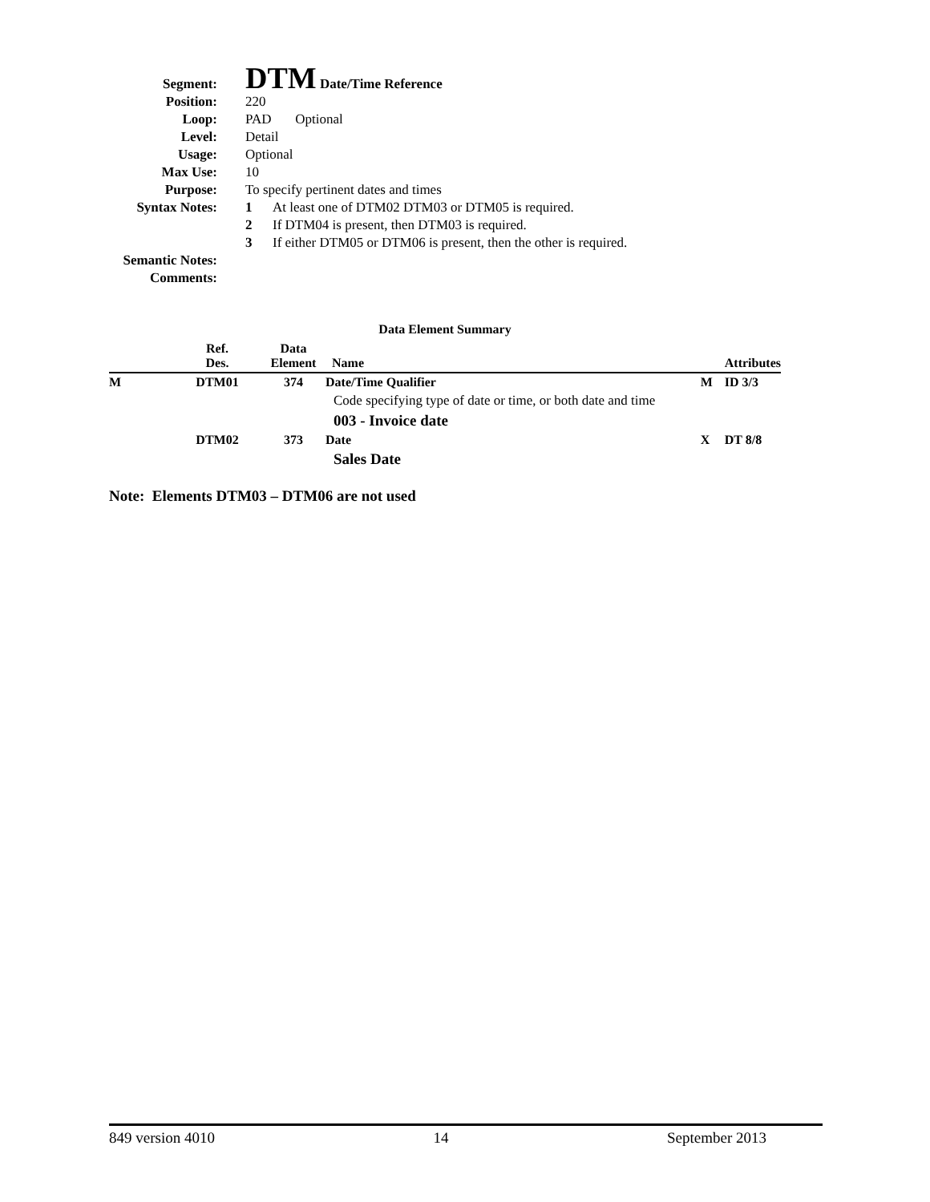Segment:
DTM Date/Time Reference
Position: 220
Loop: PAD Optional
Level: Detail
Usage: Optional
Max Use: 10
Purpose: To specify pertinent dates and times
Syntax Notes: 1 At least one of DTM02 DTM03 or DTM05 is required.
2 If DTM04 is present, then DTM03 is required.
3 If either DTM05 or DTM06 is present, then the other is required.
Semantic Notes:
Comments:
Data Element Summary
| | Ref. Des. | Data Element | Name | | Attributes |
| --- | --- | --- | --- | --- | --- |
| M | DTM01 | 374 | Date/Time Qualifier | M | ID 3/3 |
| | | | Code specifying type of date or time, or both date and time | | |
| | | | 003 - Invoice date | | |
| | DTM02 | 373 | Date | X | DT 8/8 |
| | | | Sales Date | | |
Note: Elements DTM03 – DTM06 are not used
849 version 4010 14 September 2013